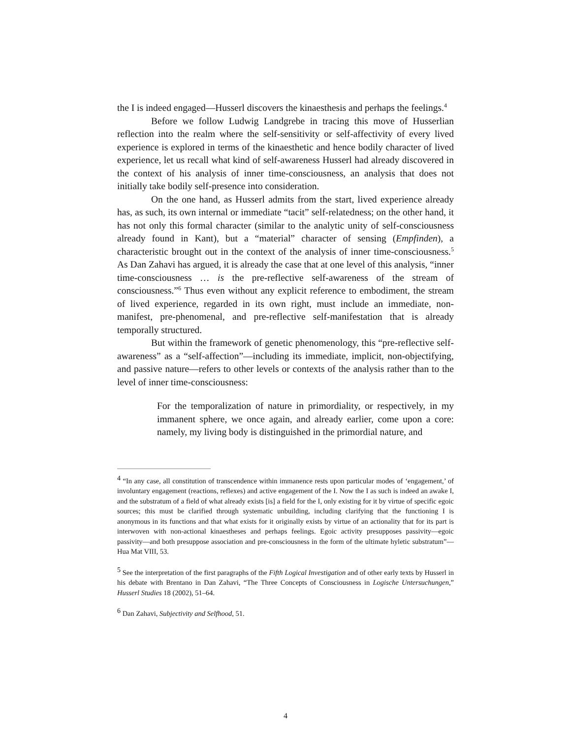the I is indeed engaged—Husserl discovers the kinaesthesis and perhaps the feelings.<sup>4</sup>
Before we follow Ludwig Landgrebe in tracing this move of Husserlian reflection into the realm where the self-sensitivity or self-affectivity of every lived experience is explored in terms of the kinaesthetic and hence bodily character of lived experience, let us recall what kind of self-awareness Husserl had already discovered in the context of his analysis of inner time-consciousness, an analysis that does not initially take bodily self-presence into consideration.
On the one hand, as Husserl admits from the start, lived experience already has, as such, its own internal or immediate “tacit” self-relatedness; on the other hand, it has not only this formal character (similar to the analytic unity of self-consciousness already found in Kant), but a “material” character of sensing (Empfinden), a characteristic brought out in the context of the analysis of inner time-consciousness.<sup>5</sup> As Dan Zahavi has argued, it is already the case that at one level of this analysis, “inner time-consciousness … is the pre-reflective self-awareness of the stream of consciousness.”<sup>6</sup> Thus even without any explicit reference to embodiment, the stream of lived experience, regarded in its own right, must include an immediate, non-manifest, pre-phenomenal, and pre-reflective self-manifestation that is already temporally structured.
But within the framework of genetic phenomenology, this “pre-reflective self-awareness” as a “self-affection”—including its immediate, implicit, non-objectifying, and passive nature—refers to other levels or contexts of the analysis rather than to the level of inner time-consciousness:
For the temporalization of nature in primordiality, or respectively, in my immanent sphere, we once again, and already earlier, come upon a core: namely, my living body is distinguished in the primordial nature, and
<sup>4</sup> “In any case, all constitution of transcendence within immanence rests upon particular modes of ‘engagement,’ of involuntary engagement (reactions, reflexes) and active engagement of the I. Now the I as such is indeed an awake I, and the substratum of a field of what already exists [is] a field for the I, only existing for it by virtue of specific egoic sources; this must be clarified through systematic unbuilding, including clarifying that the functioning I is anonymous in its functions and that what exists for it originally exists by virtue of an actionality that for its part is interwoven with non-actional kinaestheses and perhaps feelings. Egoic activity presupposes passivity—egoic passivity—and both presuppose association and pre-consciousness in the form of the ultimate hyletic substratum”—Hua Mat VIII, 53.
<sup>5</sup> See the interpretation of the first paragraphs of the Fifth Logical Investigation and of other early texts by Husserl in his debate with Brentano in Dan Zahavi, “The Three Concepts of Consciousness in Logische Untersuchungen,” Husserl Studies 18 (2002), 51–64.
<sup>6</sup> Dan Zahavi, Subjectivity and Selfhood, 51.
4